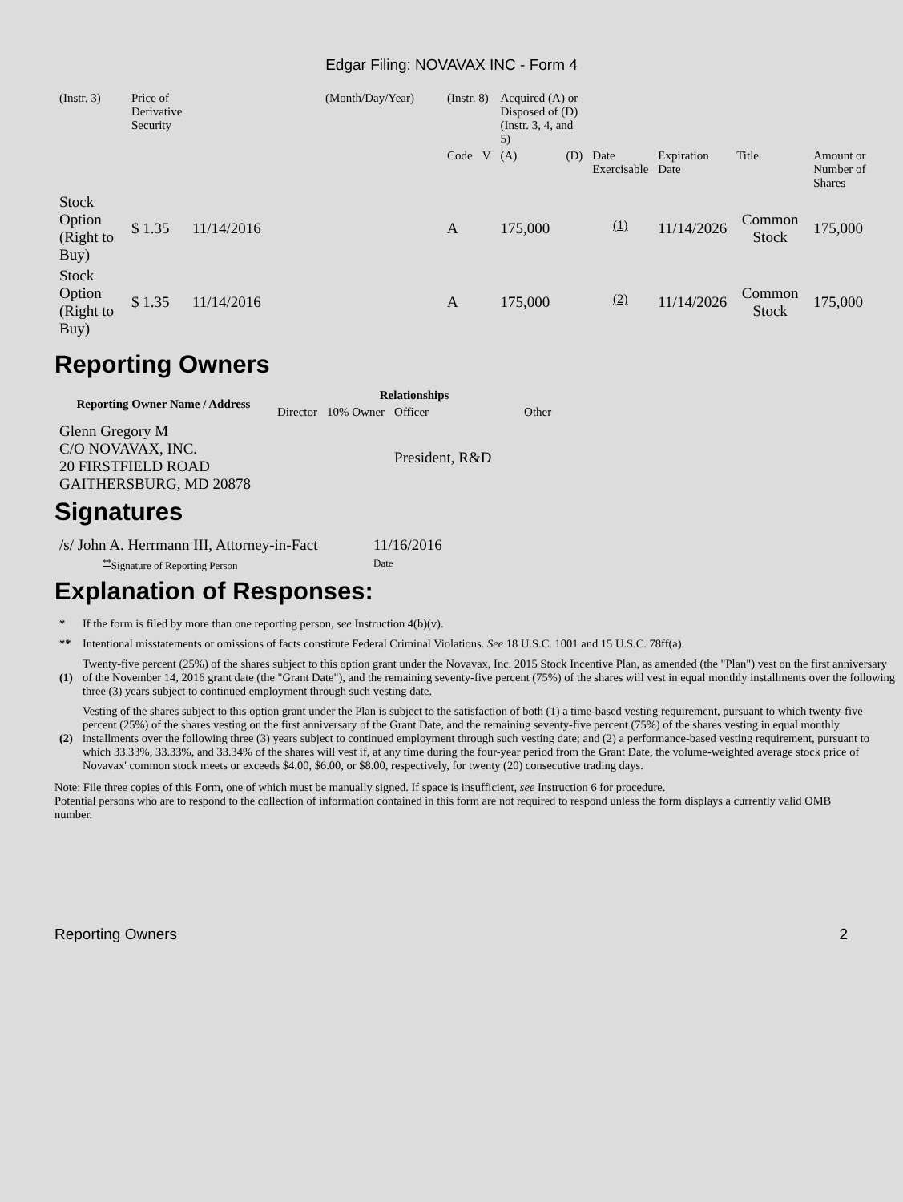Edgar Filing: NOVAVAX INC - Form 4
| (Instr. 3) | Price of Derivative Security | (Month/Day/Year) | (Instr. 8) | | Acquired (A) or Disposed of (D) (Instr. 3, 4, and 5) | | | | | |
| | | | Code | V | (A) | (D) | Date Exercisable | Expiration Date | Title | Amount or Number of Shares |
| Stock Option (Right to Buy) | $ 1.35 11/14/2016 | | A | | 175,000 | | <sup>(1)</sup> | 11/14/2026 | Common Stock | 175,000 |
| Stock Option (Right to Buy) | $ 1.35 11/14/2016 | | A | | 175,000 | | <sup>(2)</sup> | 11/14/2026 | Common Stock | 175,000 |
Reporting Owners
| Reporting Owner Name / Address | Relationships | | | |
| --- | --- | --- | --- | --- |
| | Director | 10% Owner | Officer | Other |
| Glenn Gregory M C/O NOVAVAX, INC. 20 FIRSTFIELD ROAD GAITHERSBURG, MD 20878 | | | President, R&D | |
Signatures
| /s/ John A. Herrmann III, Attorney-in-Fact | 11/16/2016 |
| <sup>**</sup> Signature of Reporting Person | Date |
Explanation of Responses:
| * | If the form is filed by more than one reporting person, see Instruction 4(b)(v). |
| ** | Intentional misstatements or omissions of facts constitute Federal Criminal Violations. See 18 U.S.C. 1001 and 15 U.S.C. 78ff(a). |
| (1) | Twenty-five percent (25%) of the shares subject to this option grant under the Novavax, Inc. 2015 Stock Incentive Plan, as amended (the "Plan") vest on the first anniversary of the November 14, 2016 grant date (the "Grant Date"), and the remaining seventy-five percent (75%) of the shares will vest in equal monthly installments over the following three (3) years subject to continued employment through such vesting date. |
| (2) | Vesting of the shares subject to this option grant under the Plan is subject to the satisfaction of both (1) a time-based vesting requirement, pursuant to which twenty-five percent (25%) of the shares vesting on the first anniversary of the Grant Date, and the remaining seventy-five percent (75%) of the shares vesting in equal monthly installments over the following three (3) years subject to continued employment through such vesting date; and (2) a performance-based vesting requirement, pursuant to which 33.33%, 33.33%, and 33.34% of the shares will vest if, at any time during the four-year period from the Grant Date, the volume-weighted average stock price of Novavax' common stock meets or exceeds $4.00, $6.00, or $8.00, respectively, for twenty (20) consecutive trading days. |
Note: File three copies of this Form, one of which must be manually signed. If space is insufficient, see Instruction 6 for procedure.
Potential persons who are to respond to the collection of information contained in this form are not required to respond unless the form displays a currently valid OMB number.
Reporting Owners 2